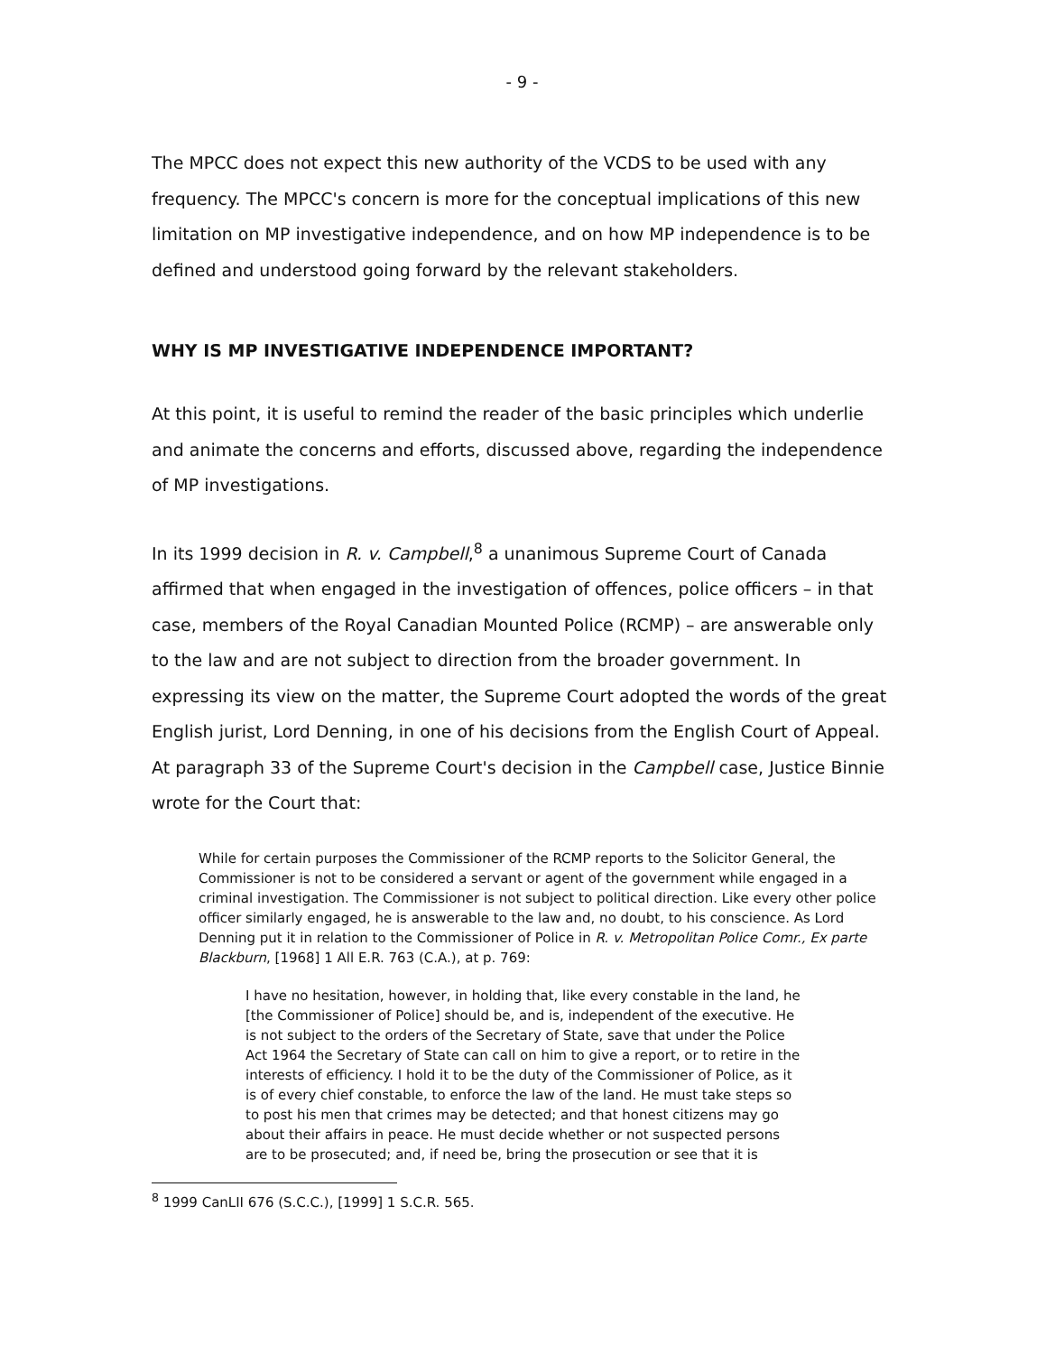- 9 -
The MPCC does not expect this new authority of the VCDS to be used with any frequency. The MPCC's concern is more for the conceptual implications of this new limitation on MP investigative independence, and on how MP independence is to be defined and understood going forward by the relevant stakeholders.
WHY IS MP INVESTIGATIVE INDEPENDENCE IMPORTANT?
At this point, it is useful to remind the reader of the basic principles which underlie and animate the concerns and efforts, discussed above, regarding the independence of MP investigations.
In its 1999 decision in R. v. Campbell,<sup>8</sup> a unanimous Supreme Court of Canada affirmed that when engaged in the investigation of offences, police officers – in that case, members of the Royal Canadian Mounted Police (RCMP) – are answerable only to the law and are not subject to direction from the broader government. In expressing its view on the matter, the Supreme Court adopted the words of the great English jurist, Lord Denning, in one of his decisions from the English Court of Appeal. At paragraph 33 of the Supreme Court's decision in the Campbell case, Justice Binnie wrote for the Court that:
While for certain purposes the Commissioner of the RCMP reports to the Solicitor General, the Commissioner is not to be considered a servant or agent of the government while engaged in a criminal investigation. The Commissioner is not subject to political direction. Like every other police officer similarly engaged, he is answerable to the law and, no doubt, to his conscience. As Lord Denning put it in relation to the Commissioner of Police in R. v. Metropolitan Police Comr., Ex parte Blackburn, [1968] 1 All E.R. 763 (C.A.), at p. 769:
I have no hesitation, however, in holding that, like every constable in the land, he [the Commissioner of Police] should be, and is, independent of the executive. He is not subject to the orders of the Secretary of State, save that under the Police Act 1964 the Secretary of State can call on him to give a report, or to retire in the interests of efficiency. I hold it to be the duty of the Commissioner of Police, as it is of every chief constable, to enforce the law of the land. He must take steps so to post his men that crimes may be detected; and that honest citizens may go about their affairs in peace. He must decide whether or not suspected persons are to be prosecuted; and, if need be, bring the prosecution or see that it is
<sup>8</sup> 1999 CanLII 676 (S.C.C.), [1999] 1 S.C.R. 565.